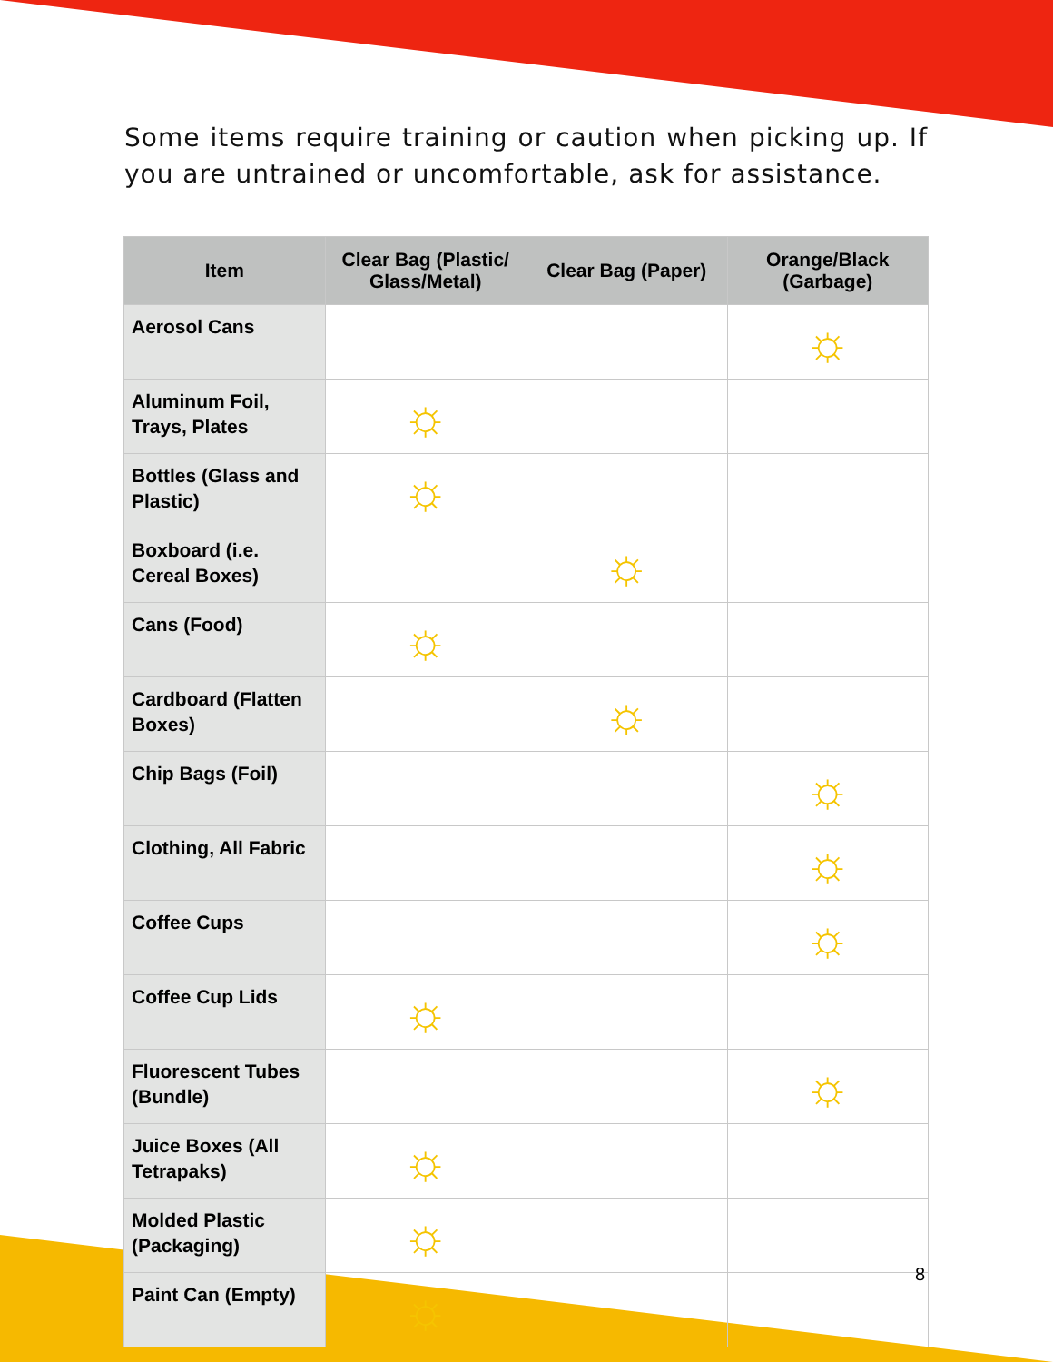Some items require training or caution when picking up. If you are untrained or uncomfortable, ask for assistance.
| Item | Clear Bag (Plastic/ Glass/Metal) | Clear Bag (Paper) | Orange/Black (Garbage) |
| --- | --- | --- | --- |
| Aerosol Cans | | | ☼ |
| Aluminum Foil, Trays, Plates | ☼ | | |
| Bottles (Glass and Plastic) | ☼ | | |
| Boxboard (i.e. Cereal Boxes) | | ☼ | |
| Cans (Food) | ☼ | | |
| Cardboard (Flatten Boxes) | | ☼ | |
| Chip Bags (Foil) | | | ☼ |
| Clothing, All Fabric | | | ☼ |
| Coffee Cups | | | ☼ |
| Coffee Cup Lids | ☼ | | |
| Fluorescent Tubes (Bundle) | | | ☼ |
| Juice Boxes (All Tetrapaks) | ☼ | | |
| Molded Plastic (Packaging) | ☼ | | |
| Paint Can (Empty) | ☼ | | |
8